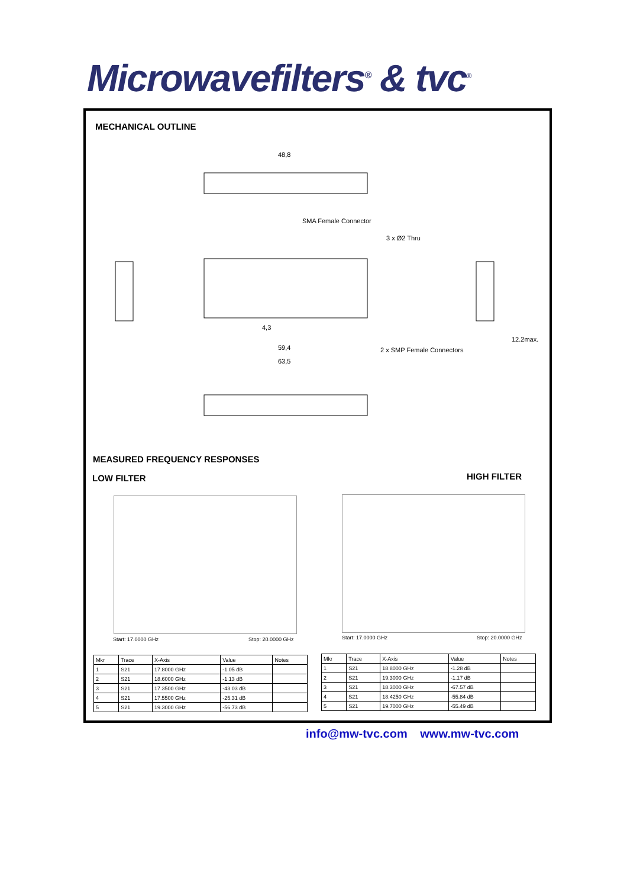Microwavefilters<sup>®</sup> & tvc<sup>®</sup>
MECHANICAL OUTLINE
48,8
SMA Female Connector
3 x Ø2 Thru
4,3
59,4
63,5
2 x SMP Female Connectors
12.2max.
MEASURED FREQUENCY RESPONSES
LOW FILTER HIGH FILTER
Start: 17.0000 GHz Stop: 20.0000 GHz Start: 17.0000 GHz Stop: 20.0000 GHz
| Mkr | Trace | X-Axis | Value | Notes |
| --- | --- | --- | --- | --- |
| 1 | S21 | 17.8000 GHz | -1.05 dB | |
| 2 | S21 | 18.6000 GHz | -1.13 dB | |
| 3 | S21 | 17.3500 GHz | -43.03 dB | |
| 4 | S21 | 17.5500 GHz | -25.31 dB | |
| 5 | S21 | 19.3000 GHz | -56.73 dB | |
| Mkr | Trace | X-Axis | Value | Notes |
| --- | --- | --- | --- | --- |
| 1 | S21 | 18.8000 GHz | -1.28 dB | |
| 2 | S21 | 19.3000 GHz | -1.17 dB | |
| 3 | S21 | 18.3000 GHz | -67.57 dB | |
| 4 | S21 | 18.4250 GHz | -55.84 dB | |
| 5 | S21 | 19.7000 GHz | -55.49 dB | |
info@mw-tvc.com www.mw-tvc.com